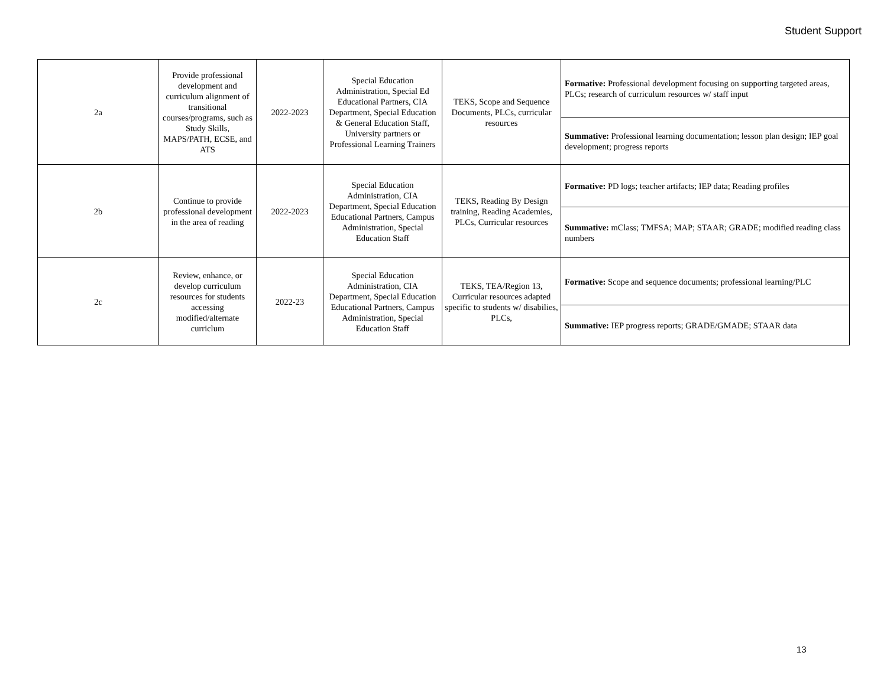Student Support
| 2a | Provide professional development and curriculum alignment of transitional courses/programs, such as Study Skills, MAPS/PATH, ECSE, and ATS | 2022-2023 | Special Education Administration, Special Ed Educational Partners, CIA Department, Special Education & General Education Staff, University partners or Professional Learning Trainers | TEKS, Scope and Sequence Documents, PLCs, curricular resources | Formative: Professional development focusing on supporting targeted areas, PLCs; research of curriculum resources w/ staff input |
| | | | | | Summative: Professional learning documentation; lesson plan design; IEP goal development; progress reports |
| 2b | Continue to provide professional development in the area of reading | 2022-2023 | Special Education Administration, CIA Department, Special Education Educational Partners, Campus Administration, Special Education Staff | TEKS, Reading By Design training, Reading Academies, PLCs, Curricular resources | Formative: PD logs; teacher artifacts; IEP data; Reading profiles |
| | | | | | Summative: mClass; TMFSA; MAP; STAAR; GRADE; modified reading class numbers |
| 2c | Review, enhance, or develop curriculum resources for students accessing modified/alternate curriclum | 2022-23 | Special Education Administration, CIA Department, Special Education Educational Partners, Campus Administration, Special Education Staff | TEKS, TEA/Region 13, Curricular resources adapted specific to students w/ disabilies, PLCs, | Formative: Scope and sequence documents; professional learning/PLC |
| | | | | | Summative: IEP progress reports; GRADE/GMADE; STAAR data |
13